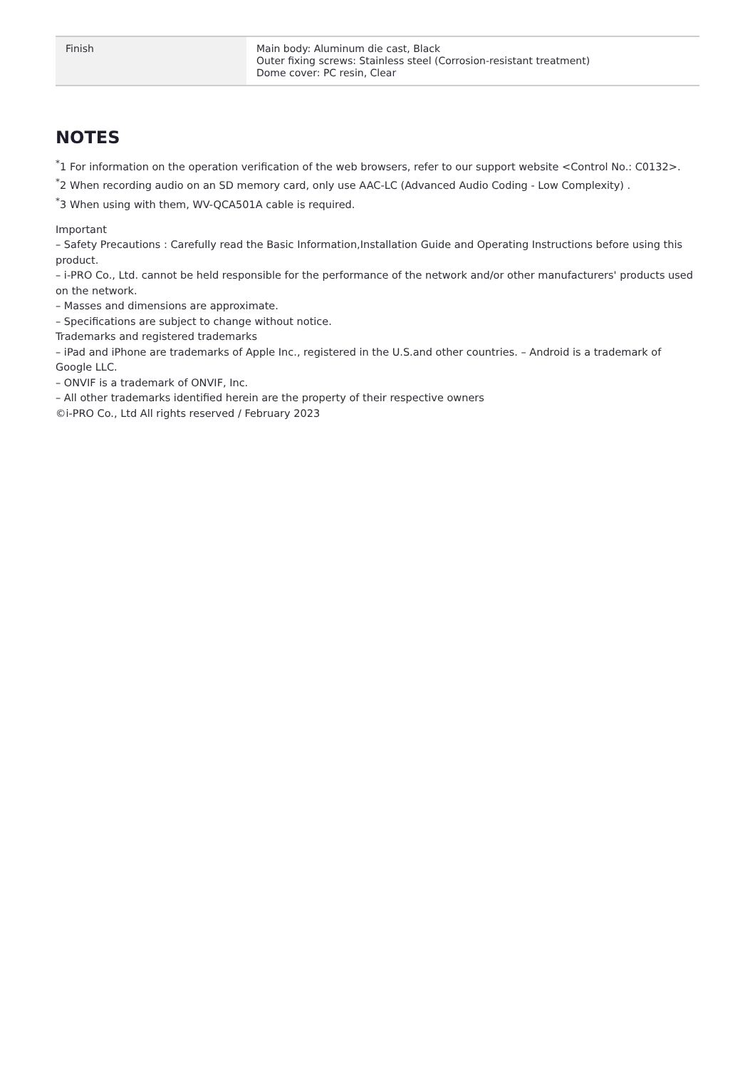| Finish | Main body: Aluminum die cast, Black Outer fixing screws: Stainless steel (Corrosion-resistant treatment) Dome cover: PC resin, Clear |
NOTES
<sup>*</sup> 1 For information on the operation verification of the web browsers, refer to our support website <Control No.: C0132>.
<sup>*</sup> 2 When recording audio on an SD memory card, only use AAC-LC (Advanced Audio Coding - Low Complexity) .
<sup>*</sup> 3 When using with them, WV-QCA501A cable is required.
Important
– Safety Precautions : Carefully read the Basic Information,Installation Guide and Operating Instructions before using this product.
– i-PRO Co., Ltd. cannot be held responsible for the performance of the network and/or other manufacturers' products used on the network.
– Masses and dimensions are approximate.
– Specifications are subject to change without notice.
Trademarks and registered trademarks
– iPad and iPhone are trademarks of Apple Inc., registered in the U.S.and other countries. – Android is a trademark of Google LLC.
– ONVIF is a trademark of ONVIF, Inc.
– All other trademarks identified herein are the property of their respective owners
©i-PRO Co., Ltd All rights reserved / February 2023